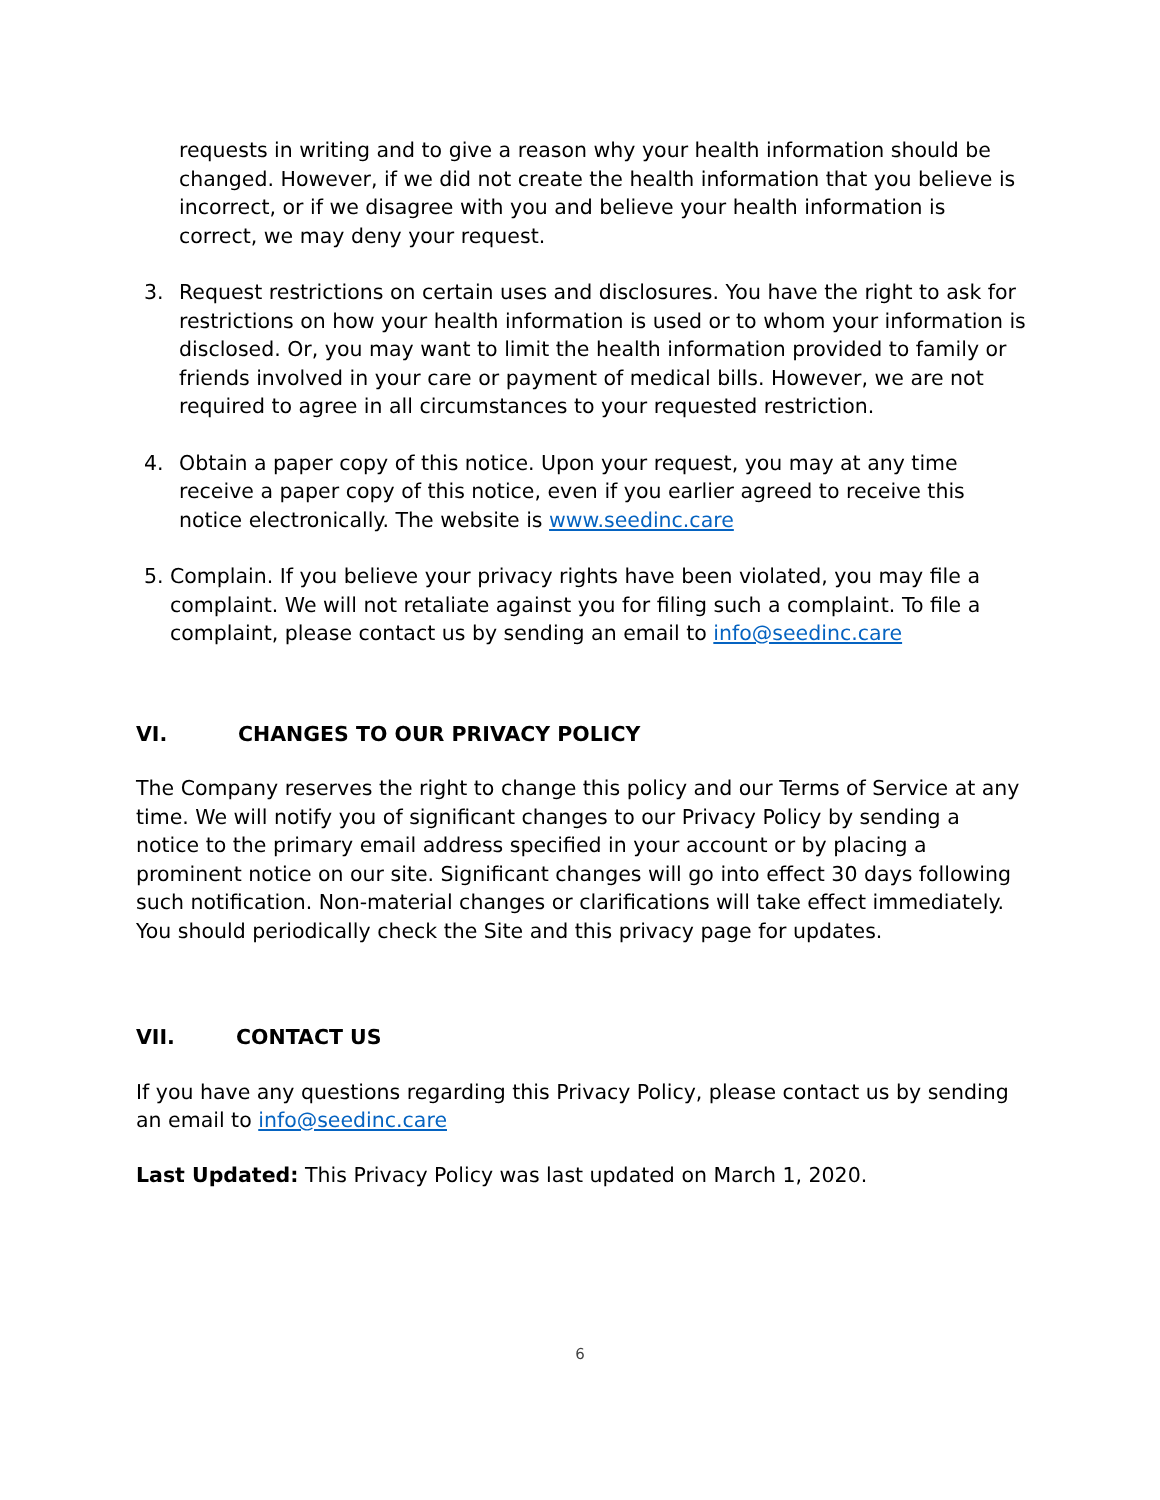requests in writing and to give a reason why your health information should be changed. However, if we did not create the health information that you believe is incorrect, or if we disagree with you and believe your health information is correct, we may deny your request.
3. Request restrictions on certain uses and disclosures. You have the right to ask for restrictions on how your health information is used or to whom your information is disclosed. Or, you may want to limit the health information provided to family or friends involved in your care or payment of medical bills. However, we are not required to agree in all circumstances to your requested restriction.
4. Obtain a paper copy of this notice. Upon your request, you may at any time receive a paper copy of this notice, even if you earlier agreed to receive this notice electronically. The website is www.seedinc.care
5. Complain. If you believe your privacy rights have been violated, you may file a complaint. We will not retaliate against you for filing such a complaint. To file a complaint, please contact us by sending an email to info@seedinc.care
VI. CHANGES TO OUR PRIVACY POLICY
The Company reserves the right to change this policy and our Terms of Service at any time. We will notify you of significant changes to our Privacy Policy by sending a notice to the primary email address specified in your account or by placing a prominent notice on our site. Significant changes will go into effect 30 days following such notification. Non-material changes or clarifications will take effect immediately. You should periodically check the Site and this privacy page for updates.
VII. CONTACT US
If you have any questions regarding this Privacy Policy, please contact us by sending an email to info@seedinc.care
Last Updated: This Privacy Policy was last updated on March 1, 2020.
6